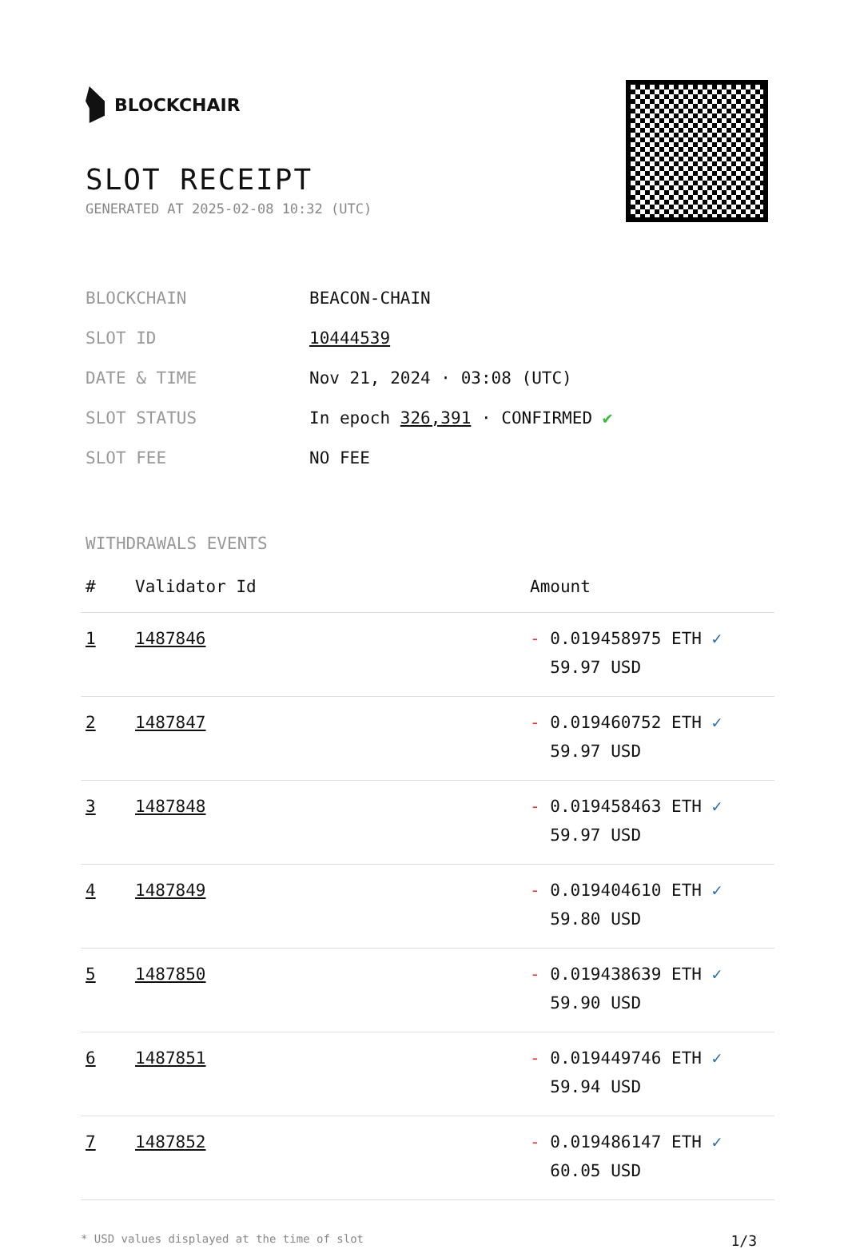BLOCKCHAIR
SLOT RECEIPT
GENERATED AT 2025-02-08 10:32 (UTC)
| BLOCKCHAIN | BEACON-CHAIN |
| SLOT ID | 10444539 |
| DATE & TIME | Nov 21, 2024 · 03:08 (UTC) |
| SLOT STATUS | In epoch 326,391 · CONFIRMED ✔ |
| SLOT FEE | NO FEE |
WITHDRAWALS EVENTS
| # | Validator Id | Amount |
| --- | --- | --- |
| 1 | 1487846 | - 0.019458975 ETH ✓ 59.97 USD |
| 2 | 1487847 | - 0.019460752 ETH ✓ 59.97 USD |
| 3 | 1487848 | - 0.019458463 ETH ✓ 59.97 USD |
| 4 | 1487849 | - 0.019404610 ETH ✓ 59.80 USD |
| 5 | 1487850 | - 0.019438639 ETH ✓ 59.90 USD |
| 6 | 1487851 | - 0.019449746 ETH ✓ 59.94 USD |
| 7 | 1487852 | - 0.019486147 ETH ✓ 60.05 USD |
* USD values displayed at the time of slot 1/3